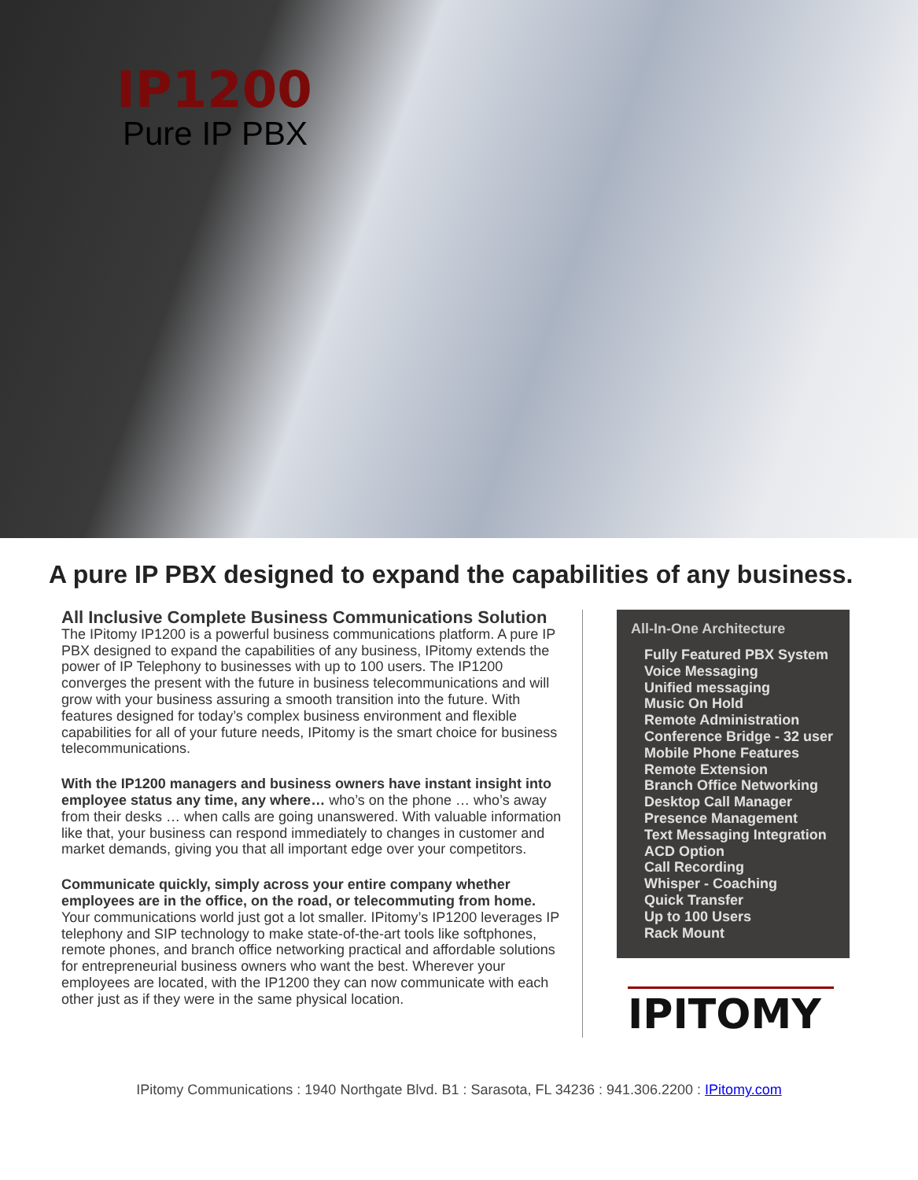IP1200
Pure IP PBX
A pure IP PBX designed to expand the capabilities of any business.
All Inclusive Complete Business Communications Solution
The IPitomy IP1200 is a powerful business communications platform. A pure IP PBX designed to expand the capabilities of any business, IPitomy extends the power of IP Telephony to businesses with up to 100 users. The IP1200 converges the present with the future in business telecommunications and will grow with your business assuring a smooth transition into the future. With features designed for today’s complex business environment and flexible capabilities for all of your future needs, IPitomy is the smart choice for business telecommunications.
With the IP1200 managers and business owners have instant insight into employee status any time, any where… who’s on the phone … who’s away from their desks … when calls are going unanswered. With valuable information like that, your business can respond immediately to changes in customer and market demands, giving you that all important edge over your competitors.
Communicate quickly, simply across your entire company whether employees are in the office, on the road, or telecommuting from home. Your communications world just got a lot smaller. IPitomy’s IP1200 leverages IP telephony and SIP technology to make state-of-the-art tools like softphones, remote phones, and branch office networking practical and affordable solutions for entrepreneurial business owners who want the best. Wherever your employees are located, with the IP1200 they can now communicate with each other just as if they were in the same physical location.
All-In-One Architecture
Fully Featured PBX System
Voice Messaging
Unified messaging
Music On Hold
Remote Administration
Conference Bridge - 32 user
Mobile Phone Features
Remote Extension
Branch Office Networking
Desktop Call Manager
Presence Management
Text Messaging Integration
ACD Option
Call Recording
Whisper - Coaching
Quick Transfer
Up to 100 Users
Rack Mount
IPITOMY
IPitomy Communications : 1940 Northgate Blvd. B1 : Sarasota, FL 34236 : 941.306.2200 : IPitomy.com